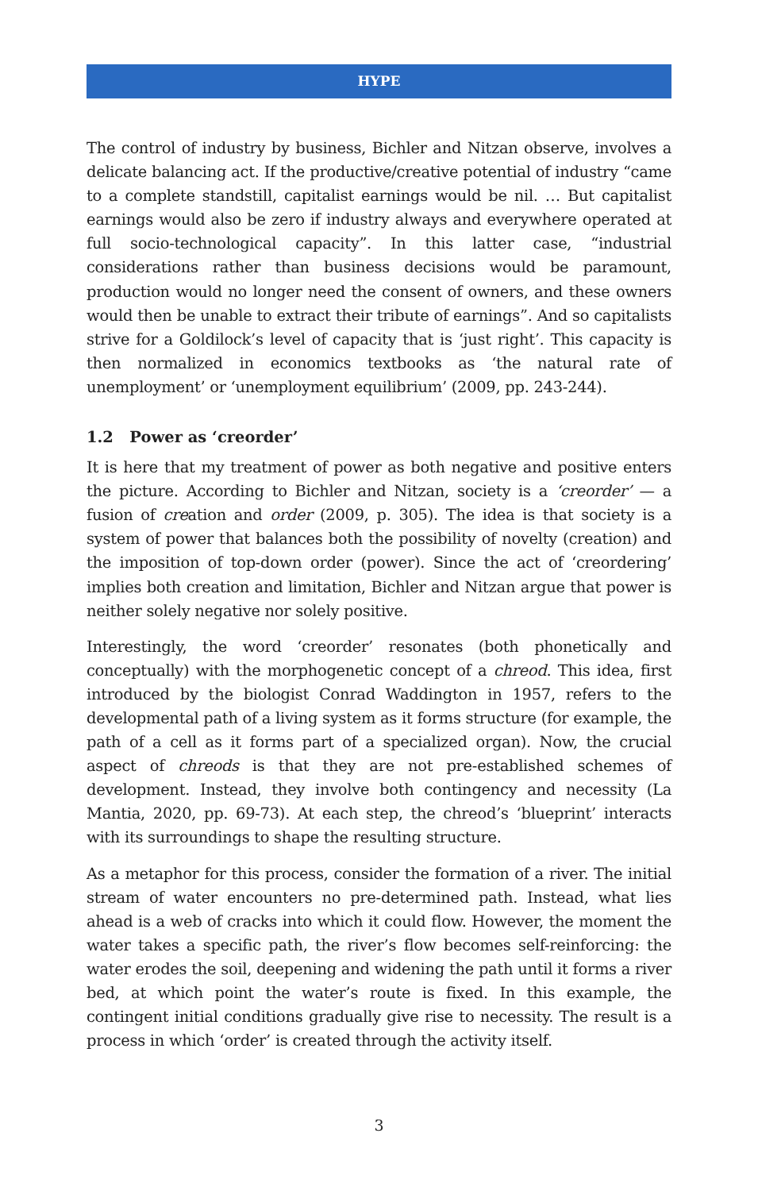HYPE
The control of industry by business, Bichler and Nitzan observe, involves a delicate balancing act. If the productive/creative potential of industry “came to a complete standstill, capitalist earnings would be nil. … But capitalist earnings would also be zero if industry always and everywhere operated at full socio-technological capacity”. In this latter case, “industrial considerations rather than business decisions would be paramount, production would no longer need the consent of owners, and these owners would then be unable to extract their tribute of earnings”. And so capitalists strive for a Goldilock’s level of capacity that is ‘just right’. This capacity is then normalized in economics textbooks as ‘the natural rate of unemployment’ or ‘unemployment equilibrium’ (2009, pp. 243-244).
1.2 Power as ‘creorder’
It is here that my treatment of power as both negative and positive enters the picture. According to Bichler and Nitzan, society is a ‘creorder’ — a fusion of creation and order (2009, p. 305). The idea is that society is a system of power that balances both the possibility of novelty (creation) and the imposition of top-down order (power). Since the act of ‘creordering’ implies both creation and limitation, Bichler and Nitzan argue that power is neither solely negative nor solely positive.
Interestingly, the word ‘creorder’ resonates (both phonetically and conceptually) with the morphogenetic concept of a chreod. This idea, first introduced by the biologist Conrad Waddington in 1957, refers to the developmental path of a living system as it forms structure (for example, the path of a cell as it forms part of a specialized organ). Now, the crucial aspect of chreods is that they are not pre-established schemes of development. Instead, they involve both contingency and necessity (La Mantia, 2020, pp. 69-73). At each step, the chreod’s ‘blueprint’ interacts with its surroundings to shape the resulting structure.
As a metaphor for this process, consider the formation of a river. The initial stream of water encounters no pre-determined path. Instead, what lies ahead is a web of cracks into which it could flow. However, the moment the water takes a specific path, the river’s flow becomes self-reinforcing: the water erodes the soil, deepening and widening the path until it forms a river bed, at which point the water’s route is fixed. In this example, the contingent initial conditions gradually give rise to necessity. The result is a process in which ‘order’ is created through the activity itself.
3